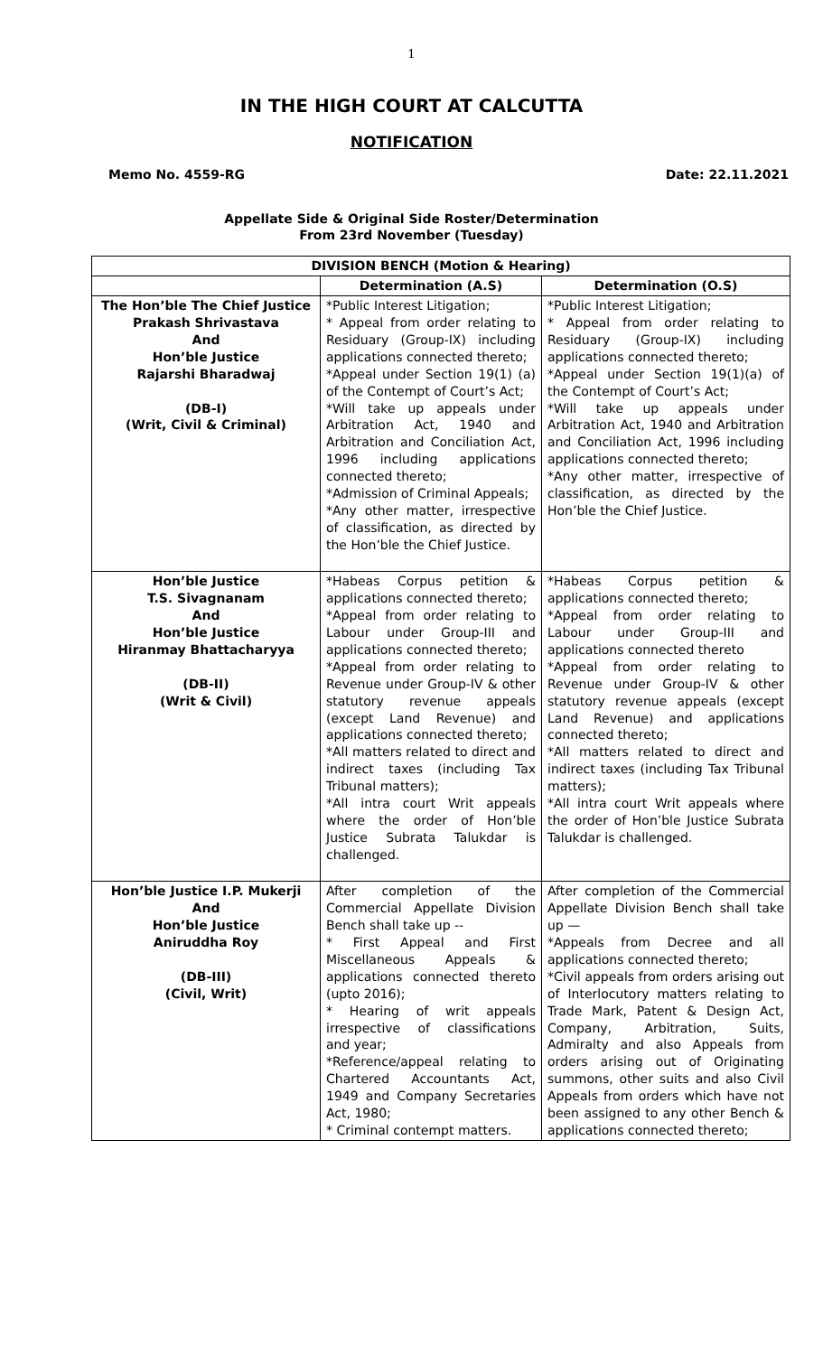1
IN THE HIGH COURT AT CALCUTTA
NOTIFICATION
Memo No. 4559-RG Date: 22.11.2021
Appellate Side & Original Side Roster/Determination
From 23rd November (Tuesday)
| DIVISION BENCH (Motion & Hearing) | | |
| --- | --- | --- |
| | Determination (A.S) | Determination (O.S) |
| The Hon’ble The Chief Justice Prakash Shrivastava And Hon’ble Justice Rajarshi Bharadwaj (DB-I) (Writ, Civil & Criminal) | *Public Interest Litigation; * Appeal from order relating to Residuary (Group-IX) including applications connected thereto; *Appeal under Section 19(1) (a) of the Contempt of Court’s Act; *Will take up appeals under Arbitration Act, 1940 and Arbitration and Conciliation Act, 1996 including applications connected thereto; *Admission of Criminal Appeals; *Any other matter, irrespective of classification, as directed by the Hon’ble the Chief Justice. | *Public Interest Litigation; * Appeal from order relating to Residuary (Group-IX) including applications connected thereto; *Appeal under Section 19(1)(a) of the Contempt of Court’s Act; *Will take up appeals under Arbitration Act, 1940 and Arbitration and Conciliation Act, 1996 including applications connected thereto; *Any other matter, irrespective of classification, as directed by the Hon’ble the Chief Justice. |
| Hon’ble Justice T.S. Sivagnanam And Hon’ble Justice Hiranmay Bhattacharyya (DB-II) (Writ & Civil) | *Habeas Corpus petition & applications connected thereto; *Appeal from order relating to Labour under Group-III and applications connected thereto; *Appeal from order relating to Revenue under Group-IV & other statutory revenue appeals (except Land Revenue) and applications connected thereto; *All matters related to direct and indirect taxes (including Tax Tribunal matters); *All intra court Writ appeals where the order of Hon’ble Justice Subrata Talukdar is challenged. | *Habeas Corpus petition & applications connected thereto; *Appeal from order relating to Labour under Group-III and applications connected thereto *Appeal from order relating to Revenue under Group-IV & other statutory revenue appeals (except Land Revenue) and applications connected thereto; *All matters related to direct and indirect taxes (including Tax Tribunal matters); *All intra court Writ appeals where the order of Hon’ble Justice Subrata Talukdar is challenged. |
| Hon’ble Justice I.P. Mukerji And Hon’ble Justice Aniruddha Roy (DB-III) (Civil, Writ) | After completion of the Commercial Appellate Division Bench shall take up -- * First Appeal and First Miscellaneous Appeals & applications connected thereto (upto 2016); * Hearing of writ appeals irrespective of classifications and year; *Reference/appeal relating to Chartered Accountants Act, 1949 and Company Secretaries Act, 1980; * Criminal contempt matters. | After completion of the Commercial Appellate Division Bench shall take up — *Appeals from Decree and all applications connected thereto; *Civil appeals from orders arising out of Interlocutory matters relating to Trade Mark, Patent & Design Act, Company, Arbitration, Suits, Admiralty and also Appeals from orders arising out of Originating summons, other suits and also Civil Appeals from orders which have not been assigned to any other Bench & applications connected thereto; |